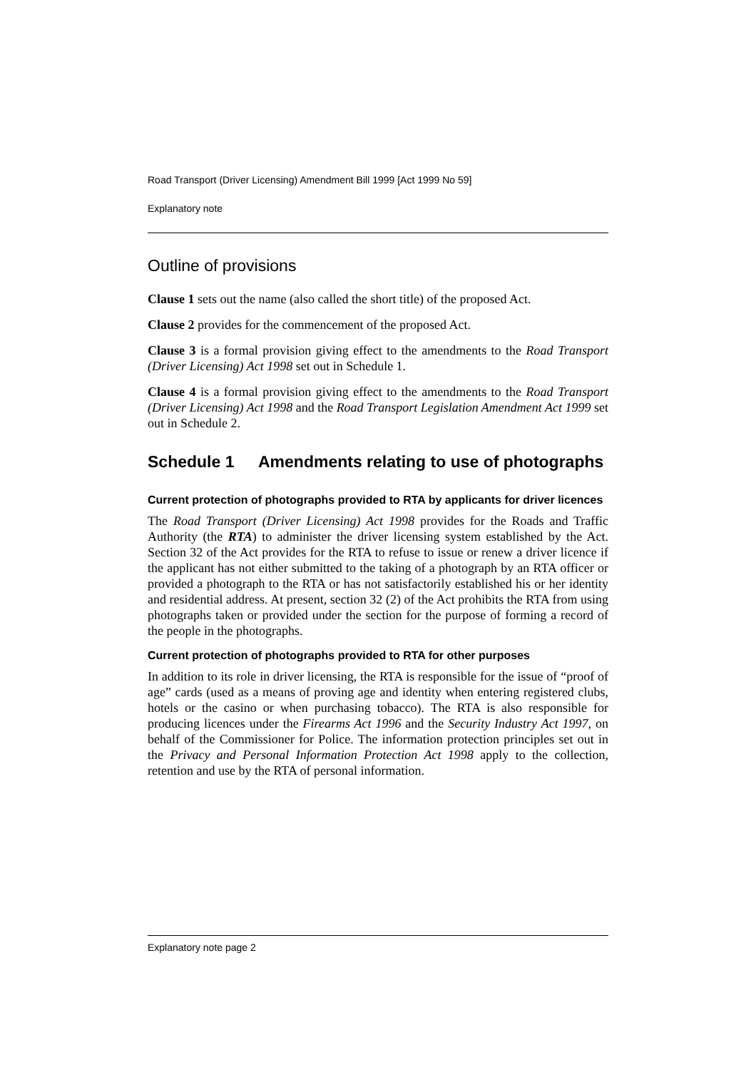Road Transport (Driver Licensing) Amendment Bill 1999 [Act 1999 No 59]
Explanatory note
Outline of provisions
Clause 1 sets out the name (also called the short title) of the proposed Act.
Clause 2 provides for the commencement of the proposed Act.
Clause 3 is a formal provision giving effect to the amendments to the Road Transport (Driver Licensing) Act 1998 set out in Schedule 1.
Clause 4 is a formal provision giving effect to the amendments to the Road Transport (Driver Licensing) Act 1998 and the Road Transport Legislation Amendment Act 1999 set out in Schedule 2.
Schedule 1 Amendments relating to use of photographs
Current protection of photographs provided to RTA by applicants for driver licences
The Road Transport (Driver Licensing) Act 1998 provides for the Roads and Traffic Authority (the RTA) to administer the driver licensing system established by the Act. Section 32 of the Act provides for the RTA to refuse to issue or renew a driver licence if the applicant has not either submitted to the taking of a photograph by an RTA officer or provided a photograph to the RTA or has not satisfactorily established his or her identity and residential address. At present, section 32 (2) of the Act prohibits the RTA from using photographs taken or provided under the section for the purpose of forming a record of the people in the photographs.
Current protection of photographs provided to RTA for other purposes
In addition to its role in driver licensing, the RTA is responsible for the issue of “proof of age” cards (used as a means of proving age and identity when entering registered clubs, hotels or the casino or when purchasing tobacco). The RTA is also responsible for producing licences under the Firearms Act 1996 and the Security Industry Act 1997, on behalf of the Commissioner for Police. The information protection principles set out in the Privacy and Personal Information Protection Act 1998 apply to the collection, retention and use by the RTA of personal information.
Explanatory note page 2